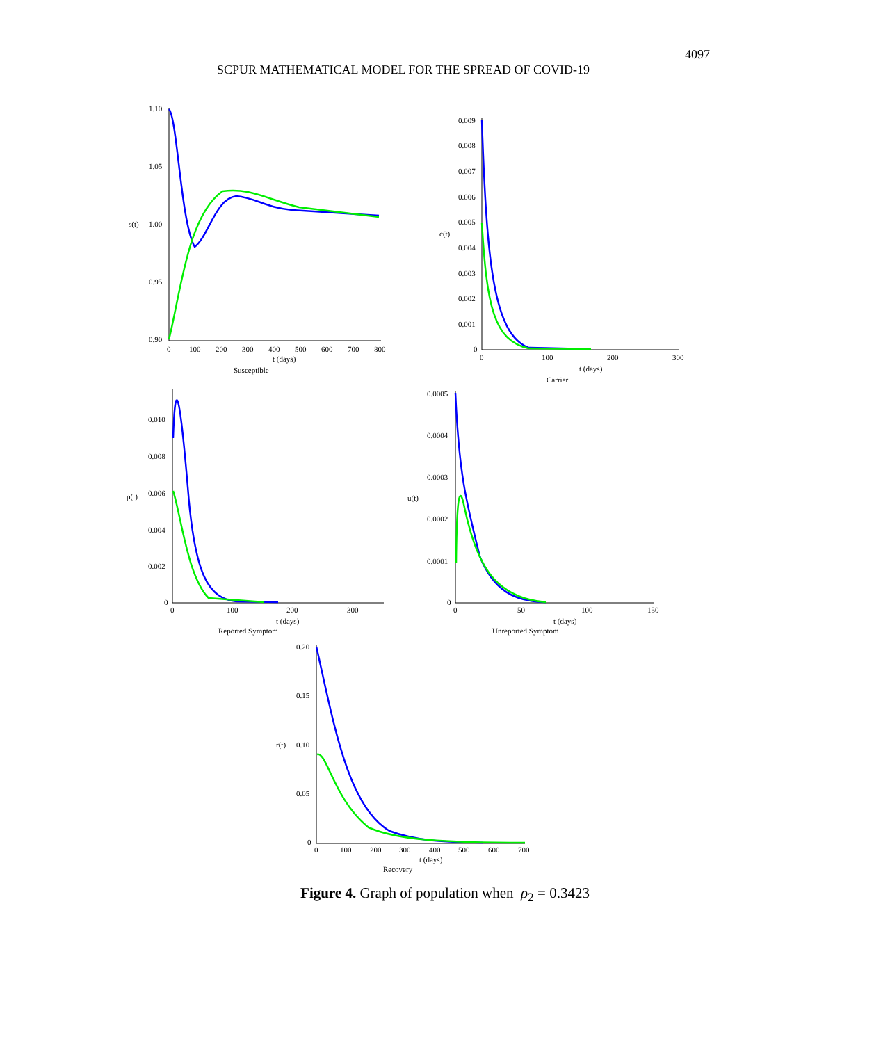4097
SCPUR MATHEMATICAL MODEL FOR THE SPREAD OF COVID-19
1.10
1.05
1.00
0.95
0.90
s(t)
0
100
200
300
400
500
600
700
800
t (days)
Susceptible
0.009
0.008
0.007
0.006
0.005
0.004
0.003
0.002
0.001
0
c(t)
0
100
200
300
t (days)
Carrier
0.010
0.008
0.006
0.004
0.002
0
p(t)
0
100
200
300
t (days)
Reported Symptom
0.0005
0.0004
0.0003
0.0002
0.0001
0
u(t)
0
50
100
150
t (days)
Unreported Symptom
0.20
0.15
0.10
0.05
0
r(t)
0
100
200
300
400
500
600
700
t (days)
Recovery
Figure 4. Graph of population when ρ<sub>2</sub> = 0.3423